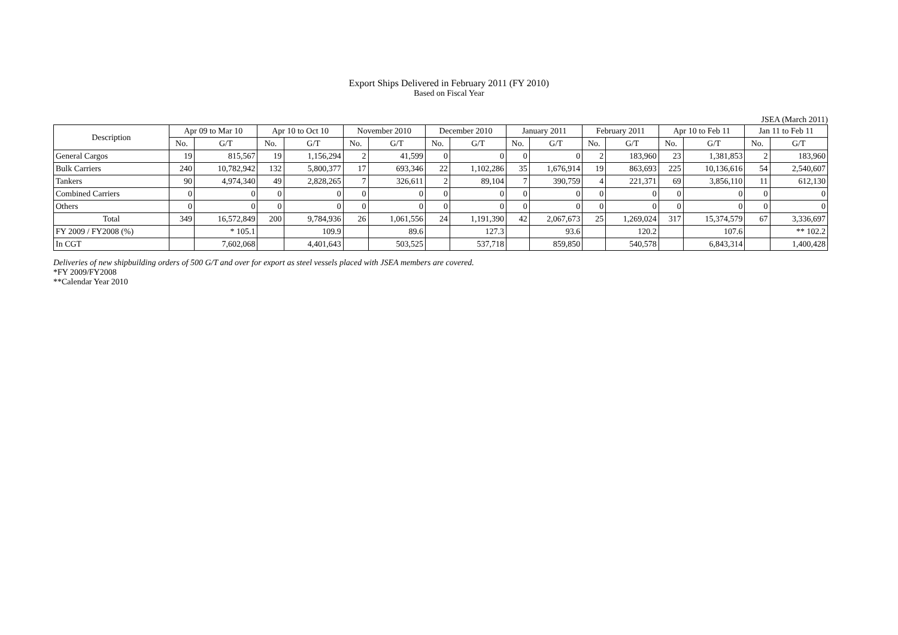Export Ships Delivered in February 2011 (FY 2010)
Based on Fiscal Year
JSEA (March 2011)
| Description | Apr 09 to Mar 10 | | Apr 10 to Oct 10 | | November 2010 | | December 2010 | | January 2011 | | February 2011 | | Apr 10 to Feb 11 | | Jan 11 to Feb 11 | |
| --- | --- | --- | --- | --- | --- | --- | --- | --- | --- | --- | --- | --- | --- | --- | --- | --- |
| | No. | G/T | No. | G/T | No. | G/T | No. | G/T | No. | G/T | No. | G/T | No. | G/T | No. | G/T |
| General Cargos | 19 | 815,567 | 19 | 1,156,294 | 2 | 41,599 | 0 | 0 | 0 | 0 | 2 | 183,960 | 23 | 1,381,853 | 2 | 183,960 |
| Bulk Carriers | 240 | 10,782,942 | 132 | 5,800,377 | 17 | 693,346 | 22 | 1,102,286 | 35 | 1,676,914 | 19 | 863,693 | 225 | 10,136,616 | 54 | 2,540,607 |
| Tankers | 90 | 4,974,340 | 49 | 2,828,265 | 7 | 326,611 | 2 | 89,104 | 7 | 390,759 | 4 | 221,371 | 69 | 3,856,110 | 11 | 612,130 |
| Combined Carriers | 0 | 0 | 0 | 0 | 0 | 0 | 0 | 0 | 0 | 0 | 0 | 0 | 0 | 0 | 0 | 0 |
| Others | 0 | 0 | 0 | 0 | 0 | 0 | 0 | 0 | 0 | 0 | 0 | 0 | 0 | 0 | 0 | 0 |
| Total | 349 | 16,572,849 | 200 | 9,784,936 | 26 | 1,061,556 | 24 | 1,191,390 | 42 | 2,067,673 | 25 | 1,269,024 | 317 | 15,374,579 | 67 | 3,336,697 |
| FY 2009 / FY2008 (%) | | * 105.1 | | 109.9 | | 89.6 | | 127.3 | | 93.6 | | 120.2 | | 107.6 | | ** 102.2 |
| In CGT | | 7,602,068 | | 4,401,643 | | 503,525 | | 537,718 | | 859,850 | | 540,578 | | 6,843,314 | | 1,400,428 |
Deliveries of new shipbuilding orders of 500 G/T and over for export as steel vessels placed with JSEA members are covered.
*FY 2009/FY2008
**Calendar Year 2010